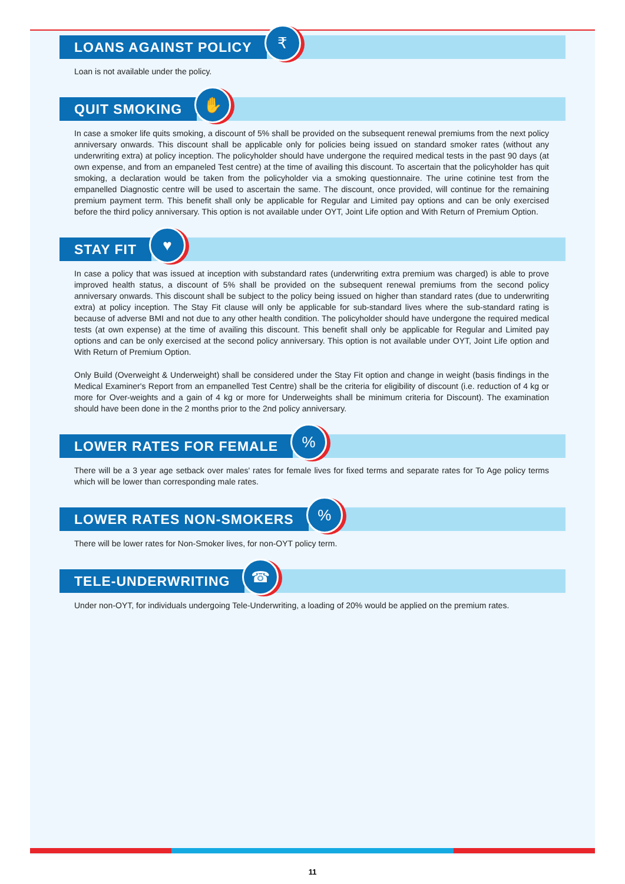LOANS AGAINST POLICY ₹
Loan is not available under the policy.
QUIT SMOKING ✋
In case a smoker life quits smoking, a discount of 5% shall be provided on the subsequent renewal premiums from the next policy anniversary onwards. This discount shall be applicable only for policies being issued on standard smoker rates (without any underwriting extra) at policy inception. The policyholder should have undergone the required medical tests in the past 90 days (at own expense, and from an empaneled Test centre) at the time of availing this discount. To ascertain that the policyholder has quit smoking, a declaration would be taken from the policyholder via a smoking questionnaire. The urine cotinine test from the empanelled Diagnostic centre will be used to ascertain the same. The discount, once provided, will continue for the remaining premium payment term. This benefit shall only be applicable for Regular and Limited pay options and can be only exercised before the third policy anniversary. This option is not available under OYT, Joint Life option and With Return of Premium Option.
STAY FIT ♥
In case a policy that was issued at inception with substandard rates (underwriting extra premium was charged) is able to prove improved health status, a discount of 5% shall be provided on the subsequent renewal premiums from the second policy anniversary onwards. This discount shall be subject to the policy being issued on higher than standard rates (due to underwriting extra) at policy inception. The Stay Fit clause will only be applicable for sub-standard lives where the sub-standard rating is because of adverse BMI and not due to any other health condition. The policyholder should have undergone the required medical tests (at own expense) at the time of availing this discount. This benefit shall only be applicable for Regular and Limited pay options and can be only exercised at the second policy anniversary. This option is not available under OYT, Joint Life option and With Return of Premium Option.
Only Build (Overweight & Underweight) shall be considered under the Stay Fit option and change in weight (basis findings in the Medical Examiner's Report from an empanelled Test Centre) shall be the criteria for eligibility of discount (i.e. reduction of 4 kg or more for Over-weights and a gain of 4 kg or more for Underweights shall be minimum criteria for Discount). The examination should have been done in the 2 months prior to the 2nd policy anniversary.
LOWER RATES FOR FEMALE%
There will be a 3 year age setback over males' rates for female lives for fixed terms and separate rates for To Age policy terms which will be lower than corresponding male rates.
LOWER RATES NON-SMOKERS%
There will be lower rates for Non-Smoker lives, for non-OYT policy term.
TELE-UNDERWRITING ☎
Under non-OYT, for individuals undergoing Tele-Underwriting, a loading of 20% would be applied on the premium rates.
11